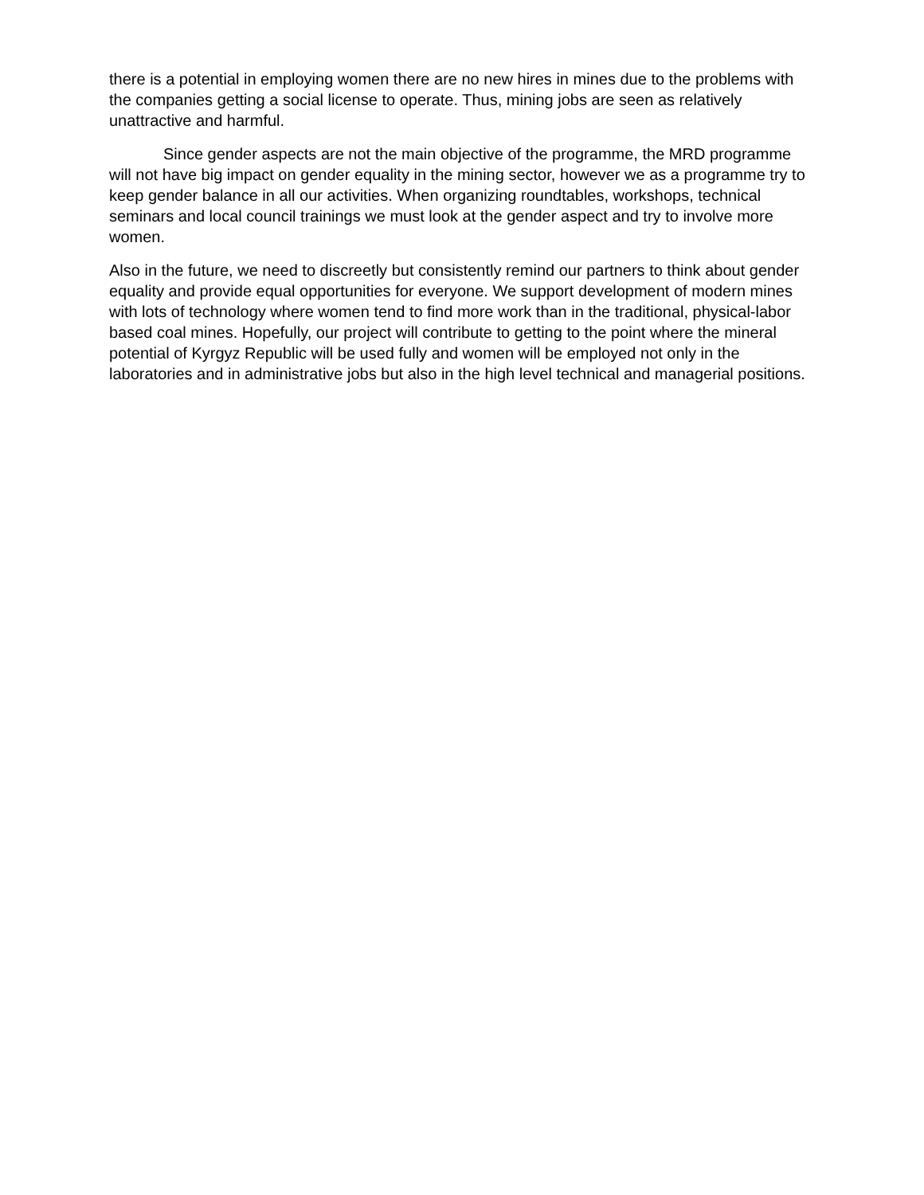there is a potential in employing women there are no new hires in mines due to the problems with the companies getting a social license to operate. Thus, mining jobs are seen as relatively unattractive and harmful.
Since gender aspects are not the main objective of the programme, the MRD programme will not have big impact on gender equality in the mining sector, however we as a programme try to keep gender balance in all our activities. When organizing roundtables, workshops, technical seminars and local council trainings we must look at the gender aspect and try to involve more women.
Also in the future, we need to discreetly but consistently remind our partners to think about gender equality and provide equal opportunities for everyone. We support development of modern mines with lots of technology where women tend to find more work than in the traditional, physical-labor based coal mines. Hopefully, our project will contribute to getting to the point where the mineral potential of Kyrgyz Republic will be used fully and women will be employed not only in the laboratories and in administrative jobs but also in the high level technical and managerial positions.